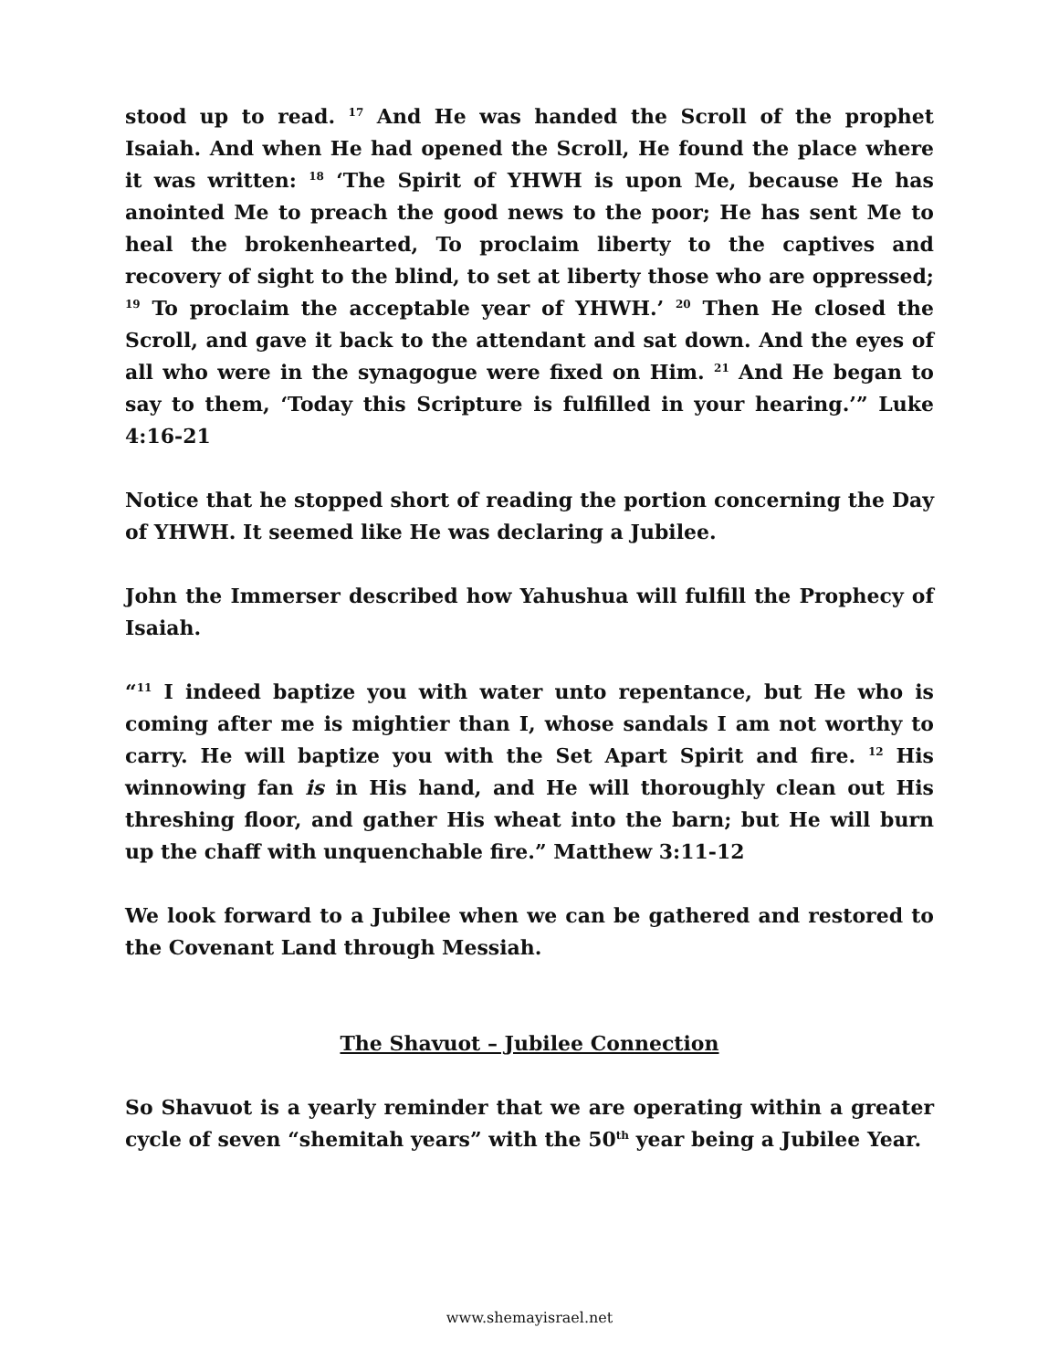stood up to read. <sup>17</sup> And He was handed the Scroll of the prophet Isaiah. And when He had opened the Scroll, He found the place where it was written: <sup>18</sup> ‘The Spirit of YHWH is upon Me, because He has anointed Me to preach the good news to the poor; He has sent Me to heal the brokenhearted, To proclaim liberty to the captives and recovery of sight to the blind, to set at liberty those who are oppressed; <sup>19</sup> To proclaim the acceptable year of YHWH.’ <sup>20</sup> Then He closed the Scroll, and gave it back to the attendant and sat down. And the eyes of all who were in the synagogue were fixed on Him. <sup>21</sup> And He began to say to them, ‘Today this Scripture is fulfilled in your hearing.’” Luke 4:16-21
Notice that he stopped short of reading the portion concerning the Day of YHWH. It seemed like He was declaring a Jubilee.
John the Immerser described how Yahushua will fulfill the Prophecy of Isaiah.
“<sup>11</sup> I indeed baptize you with water unto repentance, but He who is coming after me is mightier than I, whose sandals I am not worthy to carry. He will baptize you with the Set Apart Spirit and fire. <sup>12</sup> His winnowing fan is in His hand, and He will thoroughly clean out His threshing floor, and gather His wheat into the barn; but He will burn up the chaff with unquenchable fire.” Matthew 3:11-12
We look forward to a Jubilee when we can be gathered and restored to the Covenant Land through Messiah.
The Shavuot – Jubilee Connection
So Shavuot is a yearly reminder that we are operating within a greater cycle of seven “shemitah years” with the 50<sup>th</sup> year being a Jubilee Year.
www.shemayisrael.net